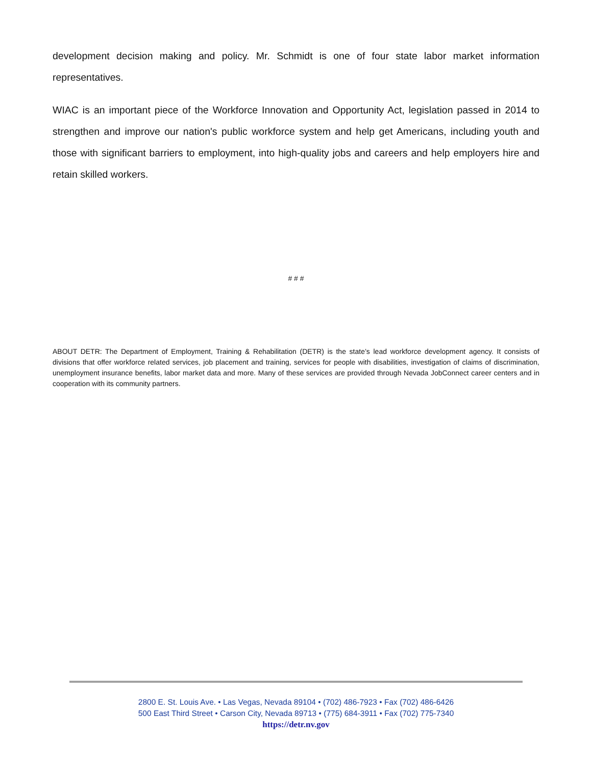development decision making and policy. Mr. Schmidt is one of four state labor market information representatives.
WIAC is an important piece of the Workforce Innovation and Opportunity Act, legislation passed in 2014 to strengthen and improve our nation's public workforce system and help get Americans, including youth and those with significant barriers to employment, into high-quality jobs and careers and help employers hire and retain skilled workers.
# # #
ABOUT DETR: The Department of Employment, Training & Rehabilitation (DETR) is the state’s lead workforce development agency. It consists of divisions that offer workforce related services, job placement and training, services for people with disabilities, investigation of claims of discrimination, unemployment insurance benefits, labor market data and more. Many of these services are provided through Nevada JobConnect career centers and in cooperation with its community partners.
2800 E. St. Louis Ave. • Las Vegas, Nevada 89104 • (702) 486-7923 • Fax (702) 486-6426
500 East Third Street • Carson City, Nevada 89713 • (775) 684-3911 • Fax (702) 775-7340
https://detr.nv.gov